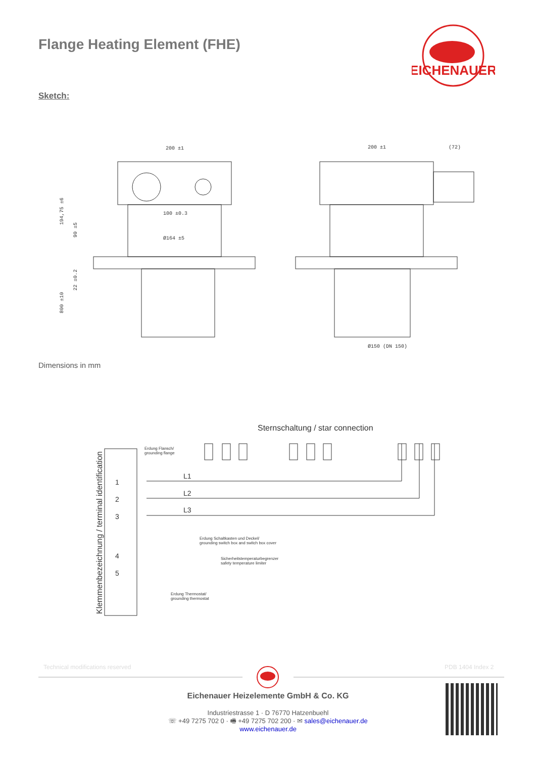Flange Heating Element (FHE)
EICHENAUER
Sketch:
200 ±1
100 ±0.3
Ø164 ±5
200 ±1
(72)
Ø150 (DN 150)
194,75 ±6
90 ±5
22 ±0.2
800 ±10
Dimensions in mm
Sternschaltung / star connection
Klemmenbezeichnung / terminal identification
Erdung Flansch/
grounding flange
L1
L2
L3
1
2
3
4
5
Erdung Schaltkasten und Deckel/
grounding switch box and switch box cover
Sicherheitstemperaturbegrenzer
safety temperature limiter
Erdung Thermostat/
grounding thermostat
Technical modifications reserved
PDB 1404 Index 2
Eichenauer Heizelemente GmbH & Co. KG
Industriestrasse 1 · D 76770 Hatzenbuehl
☏ +49 7275 702 0 · 🖷 +49 7275 702 200 · ✉ sales@eichenauer.de
www.eichenauer.de